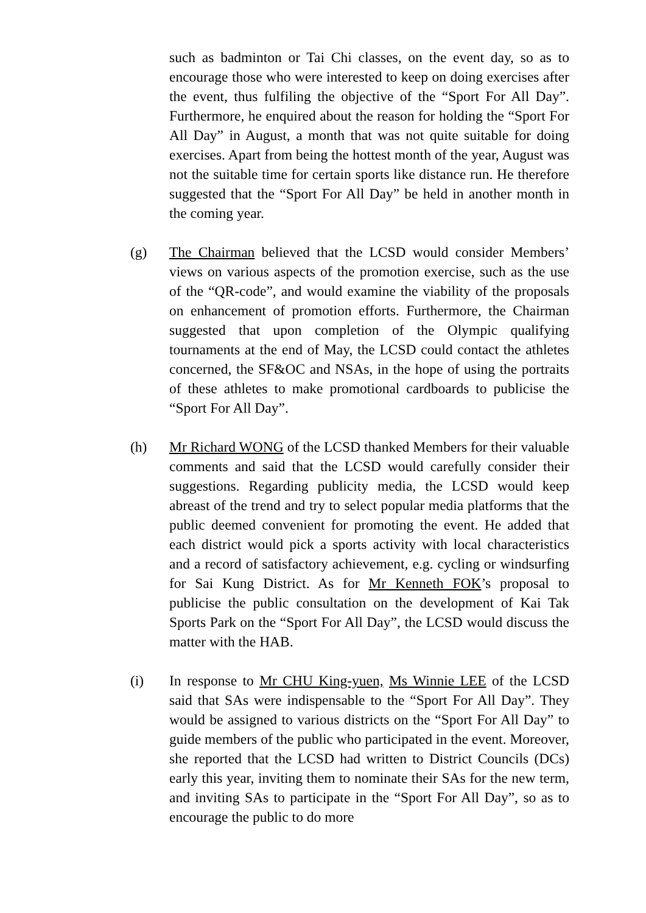such as badminton or Tai Chi classes, on the event day, so as to encourage those who were interested to keep on doing exercises after the event, thus fulfiling the objective of the “Sport For All Day”. Furthermore, he enquired about the reason for holding the “Sport For All Day” in August, a month that was not quite suitable for doing exercises. Apart from being the hottest month of the year, August was not the suitable time for certain sports like distance run. He therefore suggested that the “Sport For All Day” be held in another month in the coming year.
(g) The Chairman believed that the LCSD would consider Members’ views on various aspects of the promotion exercise, such as the use of the “QR-code”, and would examine the viability of the proposals on enhancement of promotion efforts. Furthermore, the Chairman suggested that upon completion of the Olympic qualifying tournaments at the end of May, the LCSD could contact the athletes concerned, the SF&OC and NSAs, in the hope of using the portraits of these athletes to make promotional cardboards to publicise the “Sport For All Day”.
(h) Mr Richard WONG of the LCSD thanked Members for their valuable comments and said that the LCSD would carefully consider their suggestions. Regarding publicity media, the LCSD would keep abreast of the trend and try to select popular media platforms that the public deemed convenient for promoting the event. He added that each district would pick a sports activity with local characteristics and a record of satisfactory achievement, e.g. cycling or windsurfing for Sai Kung District. As for Mr Kenneth FOK’s proposal to publicise the public consultation on the development of Kai Tak Sports Park on the “Sport For All Day”, the LCSD would discuss the matter with the HAB.
(i) In response to Mr CHU King-yuen, Ms Winnie LEE of the LCSD said that SAs were indispensable to the “Sport For All Day”. They would be assigned to various districts on the “Sport For All Day” to guide members of the public who participated in the event. Moreover, she reported that the LCSD had written to District Councils (DCs) early this year, inviting them to nominate their SAs for the new term, and inviting SAs to participate in the “Sport For All Day”, so as to encourage the public to do more